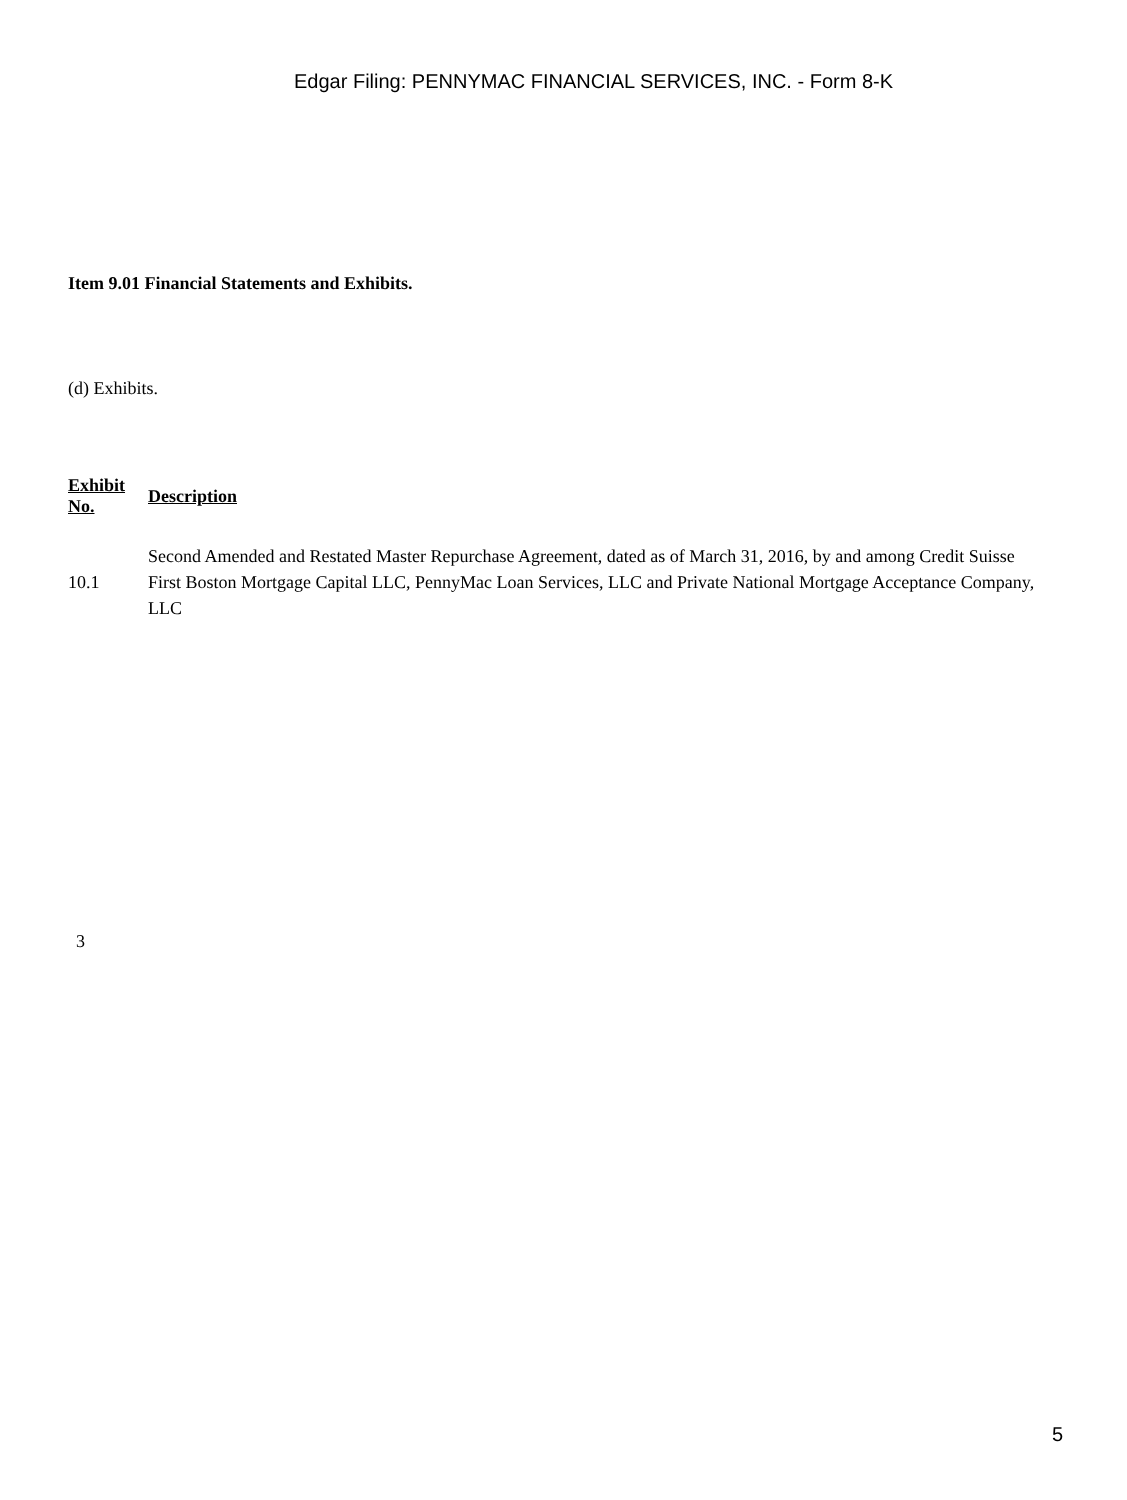Edgar Filing: PENNYMAC FINANCIAL SERVICES, INC. - Form 8-K
Item 9.01 Financial Statements and Exhibits.
(d) Exhibits.
| Exhibit No. | Description |
| --- | --- |
| 10.1 | Second Amended and Restated Master Repurchase Agreement, dated as of March 31, 2016, by and among Credit Suisse First Boston Mortgage Capital LLC, PennyMac Loan Services, LLC and Private National Mortgage Acceptance Company, LLC |
3
5